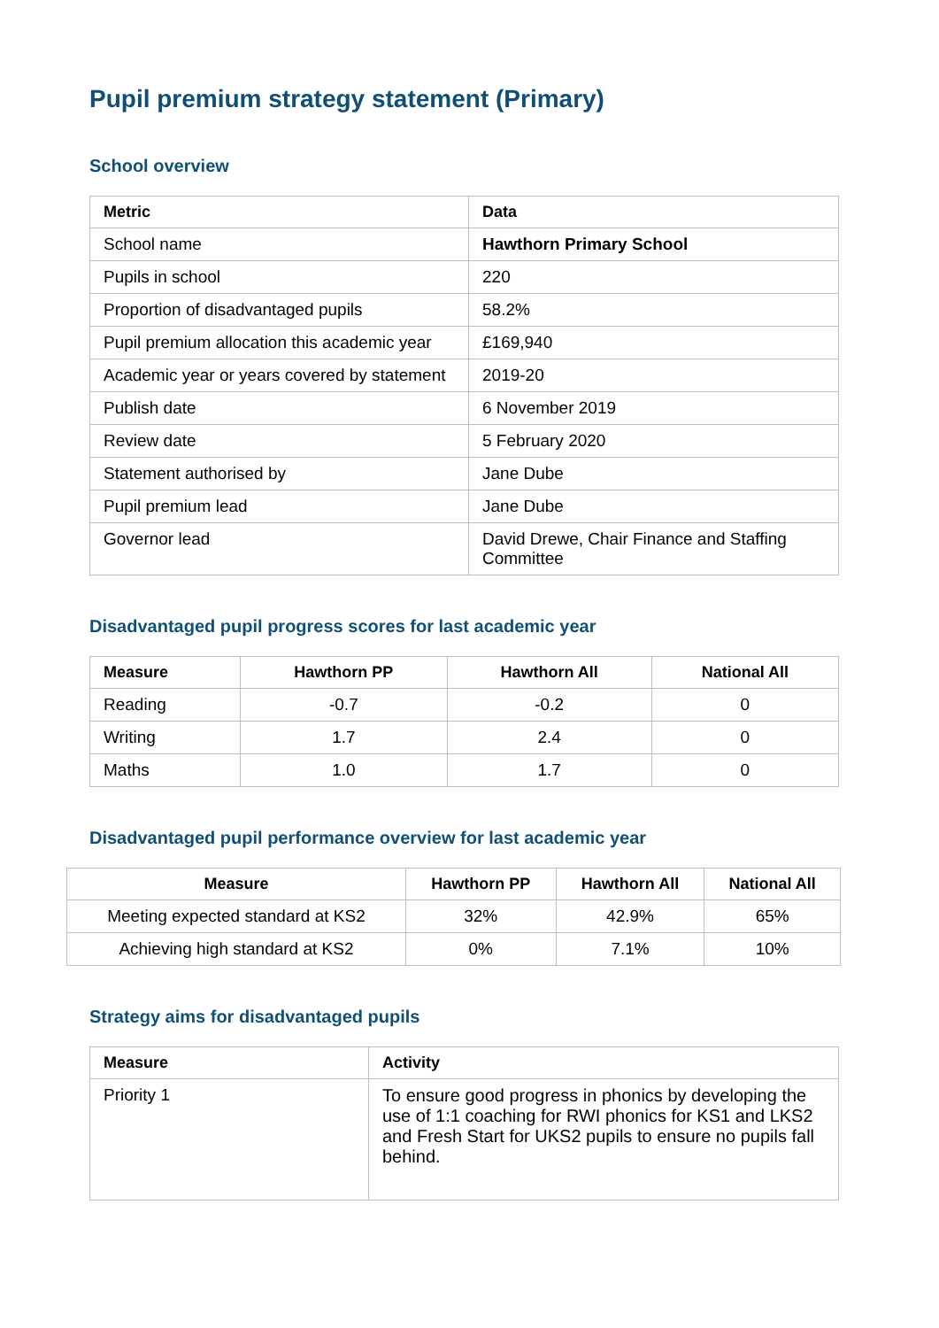Pupil premium strategy statement (Primary)
School overview
| Metric | Data |
| --- | --- |
| School name | Hawthorn Primary School |
| Pupils in school | 220 |
| Proportion of disadvantaged pupils | 58.2% |
| Pupil premium allocation this academic year | £169,940 |
| Academic year or years covered by statement | 2019-20 |
| Publish date | 6 November 2019 |
| Review date | 5 February 2020 |
| Statement authorised by | Jane Dube |
| Pupil premium lead | Jane Dube |
| Governor lead | David Drewe, Chair Finance and Staffing Committee |
Disadvantaged pupil progress scores for last academic year
| Measure | Hawthorn PP | Hawthorn All | National All |
| --- | --- | --- | --- |
| Reading | -0.7 | -0.2 | 0 |
| Writing | 1.7 | 2.4 | 0 |
| Maths | 1.0 | 1.7 | 0 |
Disadvantaged pupil performance overview for last academic year
| Measure | Hawthorn PP | Hawthorn All | National All |
| --- | --- | --- | --- |
| Meeting expected standard at KS2 | 32% | 42.9% | 65% |
| Achieving high standard at KS2 | 0% | 7.1% | 10% |
Strategy aims for disadvantaged pupils
| Measure | Activity |
| --- | --- |
| Priority 1 | To ensure good progress in phonics by developing the use of 1:1 coaching for RWI phonics for KS1 and LKS2 and Fresh Start for UKS2 pupils to ensure no pupils fall behind. |